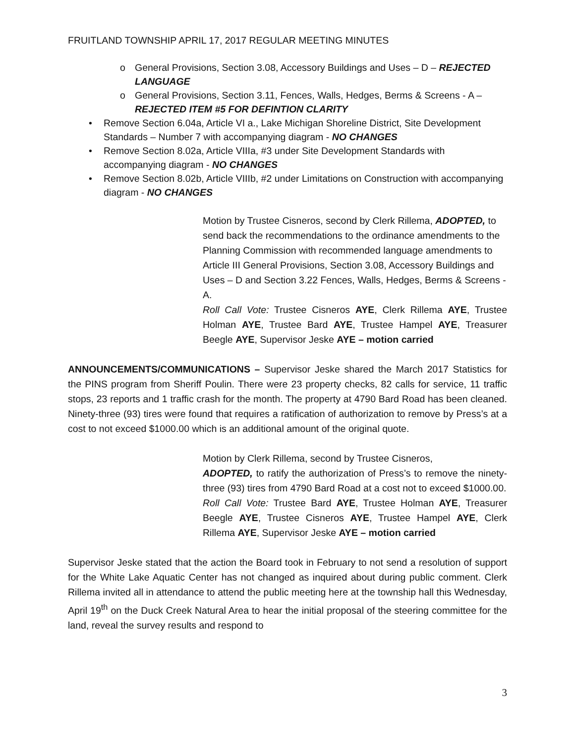FRUITLAND TOWNSHIP APRIL 17, 2017 REGULAR MEETING MINUTES
o General Provisions, Section 3.08, Accessory Buildings and Uses – D – REJECTED LANGUAGE
o General Provisions, Section 3.11, Fences, Walls, Hedges, Berms & Screens - A – REJECTED ITEM #5 FOR DEFINTION CLARITY
• Remove Section 6.04a, Article VI a., Lake Michigan Shoreline District, Site Development Standards – Number 7 with accompanying diagram - NO CHANGES
• Remove Section 8.02a, Article VIIIa, #3 under Site Development Standards with accompanying diagram - NO CHANGES
• Remove Section 8.02b, Article VIIIb, #2 under Limitations on Construction with accompanying diagram - NO CHANGES
Motion by Trustee Cisneros, second by Clerk Rillema, ADOPTED, to send back the recommendations to the ordinance amendments to the Planning Commission with recommended language amendments to Article III General Provisions, Section 3.08, Accessory Buildings and Uses – D and Section 3.22 Fences, Walls, Hedges, Berms & Screens - A.
Roll Call Vote: Trustee Cisneros AYE, Clerk Rillema AYE, Trustee Holman AYE, Trustee Bard AYE, Trustee Hampel AYE, Treasurer Beegle AYE, Supervisor Jeske AYE – motion carried
ANNOUNCEMENTS/COMMUNICATIONS – Supervisor Jeske shared the March 2017 Statistics for the PINS program from Sheriff Poulin. There were 23 property checks, 82 calls for service, 11 traffic stops, 23 reports and 1 traffic crash for the month. The property at 4790 Bard Road has been cleaned. Ninety-three (93) tires were found that requires a ratification of authorization to remove by Press’s at a cost to not exceed $1000.00 which is an additional amount of the original quote.
Motion by Clerk Rillema, second by Trustee Cisneros,
ADOPTED, to ratify the authorization of Press’s to remove the ninety-three (93) tires from 4790 Bard Road at a cost not to exceed $1000.00.
Roll Call Vote: Trustee Bard AYE, Trustee Holman AYE, Treasurer Beegle AYE, Trustee Cisneros AYE, Trustee Hampel AYE, Clerk Rillema AYE, Supervisor Jeske AYE – motion carried
Supervisor Jeske stated that the action the Board took in February to not send a resolution of support for the White Lake Aquatic Center has not changed as inquired about during public comment. Clerk Rillema invited all in attendance to attend the public meeting here at the township hall this Wednesday, April 19<sup>th</sup> on the Duck Creek Natural Area to hear the initial proposal of the steering committee for the land, reveal the survey results and respond to
3